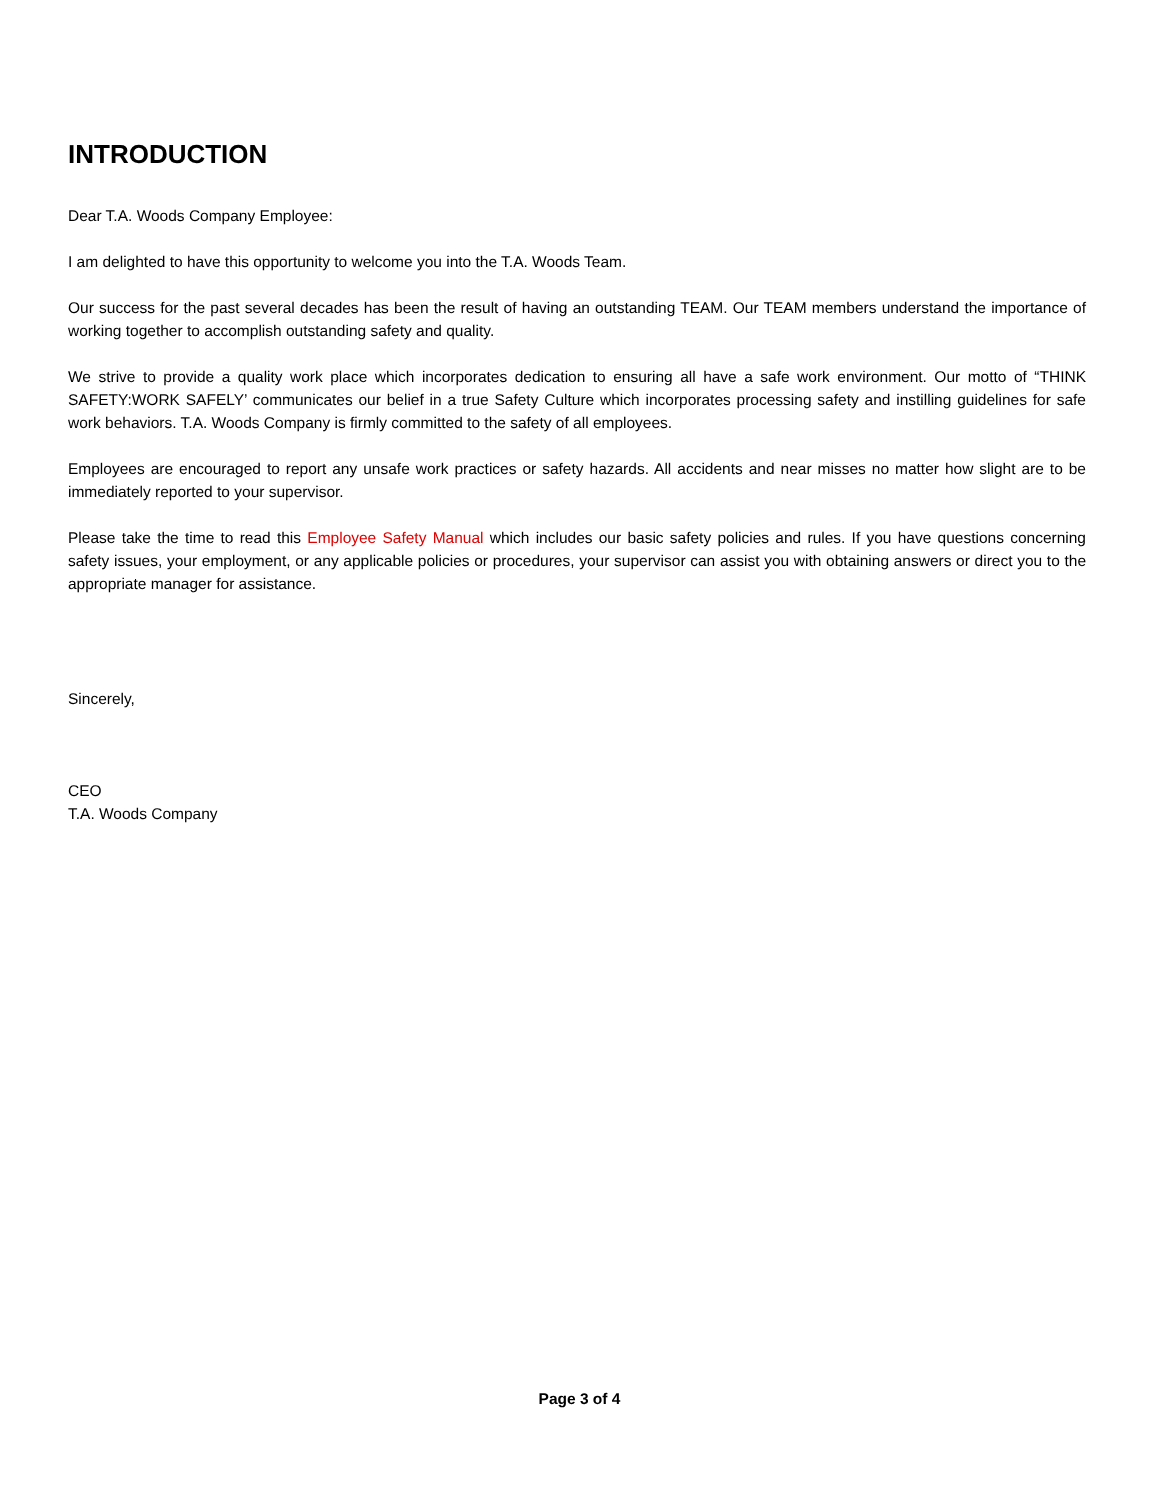INTRODUCTION
Dear T.A. Woods Company Employee:
I am delighted to have this opportunity to welcome you into the T.A. Woods Team.
Our success for the past several decades has been the result of having an outstanding TEAM. Our TEAM members understand the importance of working together to accomplish outstanding safety and quality.
We strive to provide a quality work place which incorporates dedication to ensuring all have a safe work environment. Our motto of “THINK SAFETY:WORK SAFELY’ communicates our belief in a true Safety Culture which incorporates processing safety and instilling guidelines for safe work behaviors. T.A. Woods Company is firmly committed to the safety of all employees.
Employees are encouraged to report any unsafe work practices or safety hazards. All accidents and near misses no matter how slight are to be immediately reported to your supervisor.
Please take the time to read this Employee Safety Manual which includes our basic safety policies and rules. If you have questions concerning safety issues, your employment, or any applicable policies or procedures, your supervisor can assist you with obtaining answers or direct you to the appropriate manager for assistance.
Sincerely,
CEO
T.A. Woods Company
Page 3 of 4